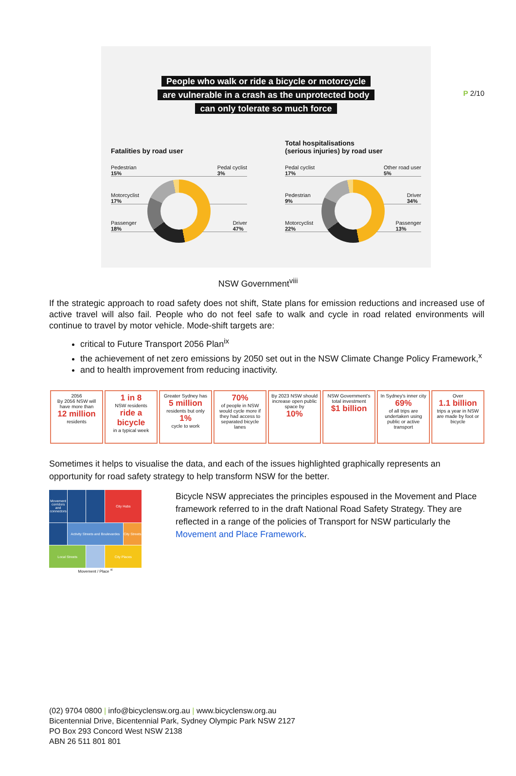P 2/10
People who walk or ride a bicycle or motorcycle
are vulnerable in a crash as the unprotected body
can only tolerate so much force
Fatalities by road user
Pedestrian
15% Pedal cyclist
3%
Motorcyclist
17%
Passenger
18% Driver
47%
Total hospitalisations
(serious injuries) by road user
Pedal cyclist
17% Other road user
5%
Pedestrian
9% Driver
34%
Motorcyclist
22% Passenger
13%
NSW Government<sup>viii</sup>
If the strategic approach to road safety does not shift, State plans for emission reductions and increased use of active travel will also fail. People who do not feel safe to walk and cycle in road related environments will continue to travel by motor vehicle. Mode-shift targets are:
critical to Future Transport 2056 Plan<sup>ix</sup>
the achievement of net zero emissions by 2050 set out in the NSW Climate Change Policy Framework,<sup>x</sup>
and to health improvement from reducing inactivity.
2056
By 2056 NSW will have more than
12 million
residents
1 in 8
NSW residents
ride a bicycle
in a typical week
Greater Sydney has
5 million
residents but only
1%
cycle to work
70%
of people in NSW would cycle more if they had access to separated bicycle lanes
By 2023 NSW should increase open public space by
10%
NSW Government's total investment
$1 billion
In Sydney's inner city
69%
of all trips are undertaken using public or active transport
Over
1.1 billion
trips a year in NSW are made by foot or bicycle
Sometimes it helps to visualise the data, and each of the issues highlighted graphically represents an opportunity for road safety strategy to help transform NSW for the better.
Movement corridors and connectors
City Hubs
Activity Streets and Boulevardes
City Streets
Local Streets
City Places
Movement / Place <sup>xi</sup>
Bicycle NSW appreciates the principles espoused in the Movement and Place framework referred to in the draft National Road Safety Strategy. They are reflected in a range of the policies of Transport for NSW particularly the Movement and Place Framework.
(02) 9704 0800 | info@bicyclensw.org.au | www.bicyclensw.org.au
Bicentennial Drive, Bicentennial Park, Sydney Olympic Park NSW 2127
PO Box 293 Concord West NSW 2138
ABN 26 511 801 801